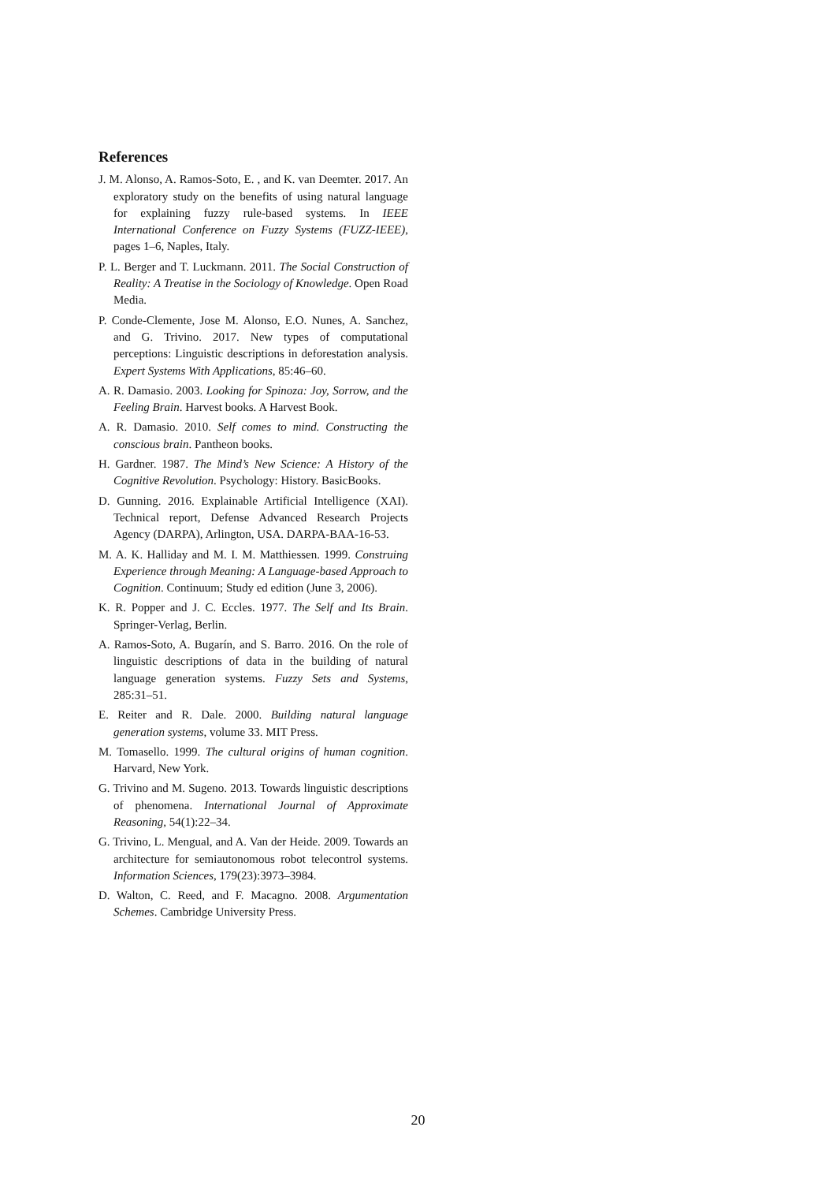References
J. M. Alonso, A. Ramos-Soto, E. , and K. van Deemter. 2017. An exploratory study on the benefits of using natural language for explaining fuzzy rule-based systems. In IEEE International Conference on Fuzzy Systems (FUZZ-IEEE), pages 1–6, Naples, Italy.
P. L. Berger and T. Luckmann. 2011. The Social Construction of Reality: A Treatise in the Sociology of Knowledge. Open Road Media.
P. Conde-Clemente, Jose M. Alonso, E.O. Nunes, A. Sanchez, and G. Trivino. 2017. New types of computational perceptions: Linguistic descriptions in deforestation analysis. Expert Systems With Applications, 85:46–60.
A. R. Damasio. 2003. Looking for Spinoza: Joy, Sorrow, and the Feeling Brain. Harvest books. A Harvest Book.
A. R. Damasio. 2010. Self comes to mind. Constructing the conscious brain. Pantheon books.
H. Gardner. 1987. The Mind’s New Science: A History of the Cognitive Revolution. Psychology: History. BasicBooks.
D. Gunning. 2016. Explainable Artificial Intelligence (XAI). Technical report, Defense Advanced Research Projects Agency (DARPA), Arlington, USA. DARPA-BAA-16-53.
M. A. K. Halliday and M. I. M. Matthiessen. 1999. Construing Experience through Meaning: A Language-based Approach to Cognition. Continuum; Study ed edition (June 3, 2006).
K. R. Popper and J. C. Eccles. 1977. The Self and Its Brain. Springer-Verlag, Berlin.
A. Ramos-Soto, A. Bugarín, and S. Barro. 2016. On the role of linguistic descriptions of data in the building of natural language generation systems. Fuzzy Sets and Systems, 285:31–51.
E. Reiter and R. Dale. 2000. Building natural language generation systems, volume 33. MIT Press.
M. Tomasello. 1999. The cultural origins of human cognition. Harvard, New York.
G. Trivino and M. Sugeno. 2013. Towards linguistic descriptions of phenomena. International Journal of Approximate Reasoning, 54(1):22–34.
G. Trivino, L. Mengual, and A. Van der Heide. 2009. Towards an architecture for semiautonomous robot telecontrol systems. Information Sciences, 179(23):3973–3984.
D. Walton, C. Reed, and F. Macagno. 2008. Argumentation Schemes. Cambridge University Press.
20